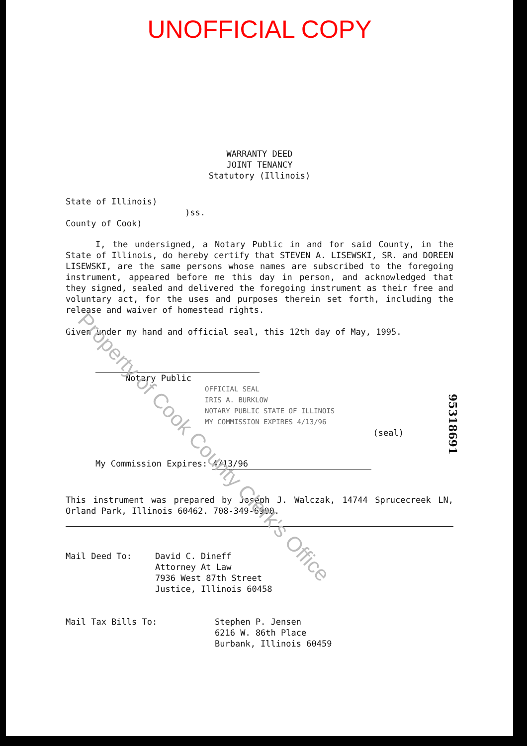UNOFFICIAL COPY
WARRANTY DEED
JOINT TENANCY
Statutory (Illinois)
State of Illinois)
)ss.
County of Cook)
I, the undersigned, a Notary Public in and for said County, in the State of Illinois, do hereby certify that STEVEN A. LISEWSKI, SR. and DOREEN LISEWSKI, are the same persons whose names are subscribed to the foregoing instrument, appeared before me this day in person, and acknowledged that they signed, sealed and delivered the foregoing instrument as their free and voluntary act, for the uses and purposes therein set forth, including the release and waiver of homestead rights.
Given under my hand and official seal, this 12th day of May, 1995.
Notary Public
OFFICIAL SEAL
IRIS A. BURKLOW
NOTARY PUBLIC STATE OF ILLINOIS
MY COMMISSION EXPIRES 4/13/96
(seal)
My Commission Expires: 4/13/96
This instrument was prepared by Joseph J. Walczak, 14744 Sprucecreek LN, Orland Park, Illinois 60462. 708-349-6900.
Mail Deed To: David C. Dineff
Attorney At Law
7936 West 87th Street
Justice, Illinois 60458
Mail Tax Bills To: Stephen P. Jensen
6216 W. 86th Place
Burbank, Illinois 60459
Property of Cook County Clerk's Office
95318691